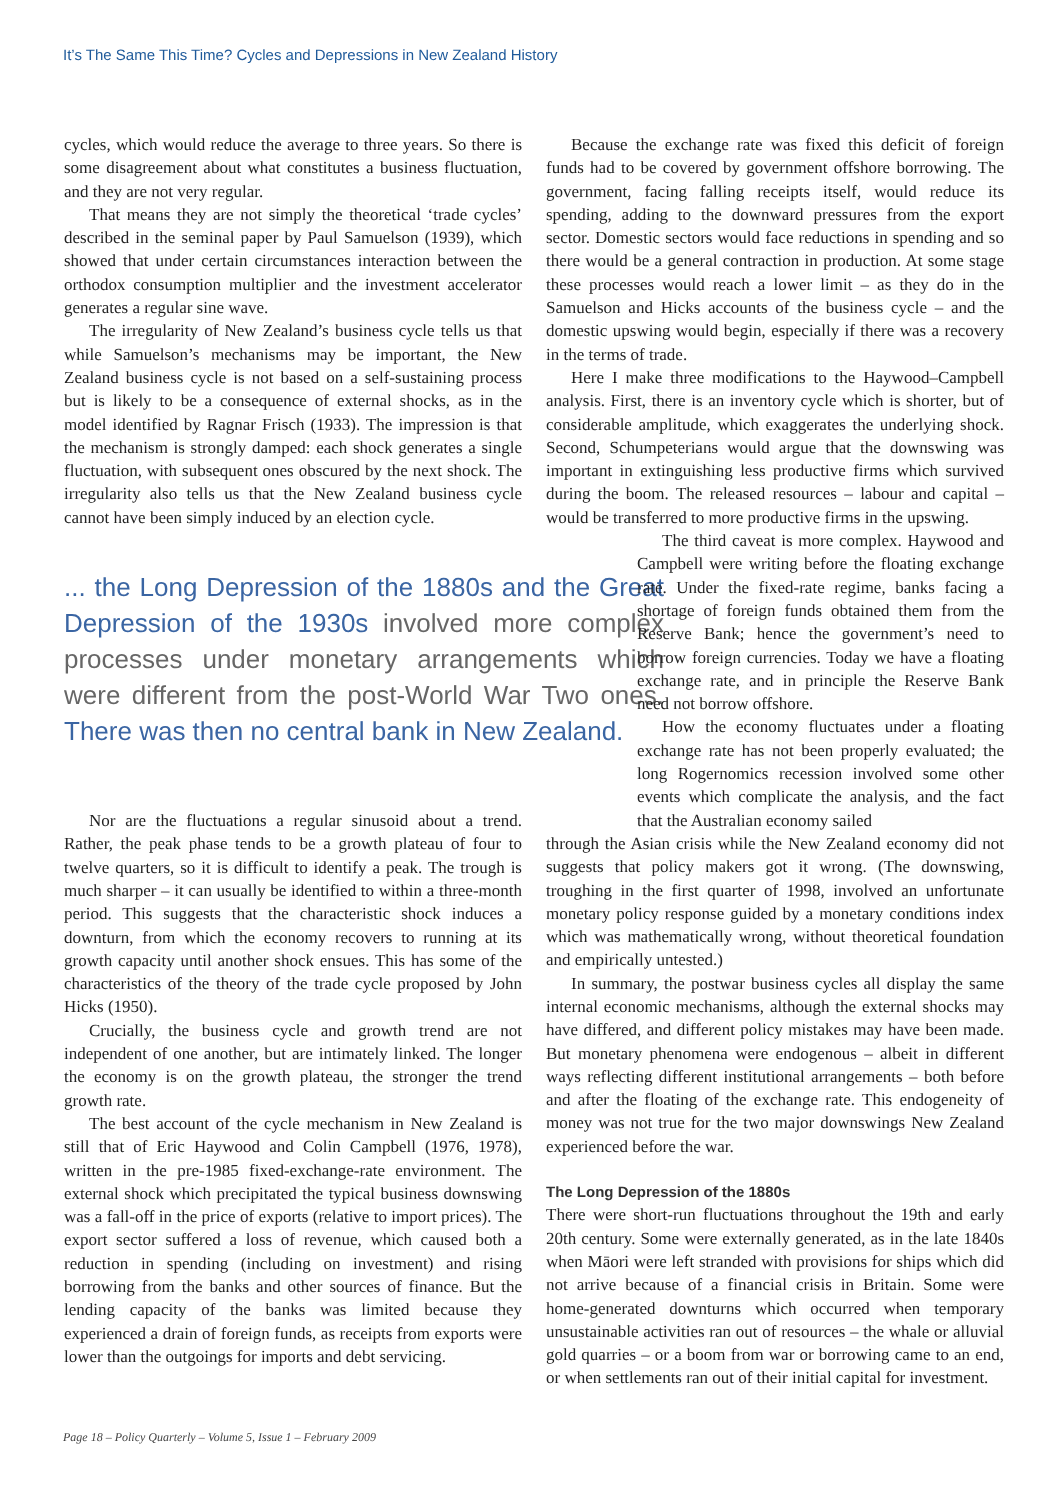It’s The Same This Time? Cycles and Depressions in New Zealand History
cycles, which would reduce the average to three years. So there is some disagreement about what constitutes a business fluctuation, and they are not very regular.
That means they are not simply the theoretical ‘trade cycles’ described in the seminal paper by Paul Samuelson (1939), which showed that under certain circumstances interaction between the orthodox consumption multiplier and the investment accelerator generates a regular sine wave.
The irregularity of New Zealand’s business cycle tells us that while Samuelson’s mechanisms may be important, the New Zealand business cycle is not based on a self-sustaining process but is likely to be a consequence of external shocks, as in the model identified by Ragnar Frisch (1933). The impression is that the mechanism is strongly damped: each shock generates a single fluctuation, with subsequent ones obscured by the next shock. The irregularity also tells us that the New Zealand business cycle cannot have been simply induced by an election cycle.
... the Long Depression of the 1880s and the Great Depression of the 1930s involved more complex processes under monetary arrangements which were different from the post-World War Two ones. There was then no central bank in New Zealand.
Nor are the fluctuations a regular sinusoid about a trend. Rather, the peak phase tends to be a growth plateau of four to twelve quarters, so it is difficult to identify a peak. The trough is much sharper – it can usually be identified to within a three-month period. This suggests that the characteristic shock induces a downturn, from which the economy recovers to running at its growth capacity until another shock ensues. This has some of the characteristics of the theory of the trade cycle proposed by John Hicks (1950).
Crucially, the business cycle and growth trend are not independent of one another, but are intimately linked. The longer the economy is on the growth plateau, the stronger the trend growth rate.
The best account of the cycle mechanism in New Zealand is still that of Eric Haywood and Colin Campbell (1976, 1978), written in the pre-1985 fixed-exchange-rate environment. The external shock which precipitated the typical business downswing was a fall-off in the price of exports (relative to import prices). The export sector suffered a loss of revenue, which caused both a reduction in spending (including on investment) and rising borrowing from the banks and other sources of finance. But the lending capacity of the banks was limited because they experienced a drain of foreign funds, as receipts from exports were lower than the outgoings for imports and debt servicing.
Because the exchange rate was fixed this deficit of foreign funds had to be covered by government offshore borrowing. The government, facing falling receipts itself, would reduce its spending, adding to the downward pressures from the export sector. Domestic sectors would face reductions in spending and so there would be a general contraction in production. At some stage these processes would reach a lower limit – as they do in the Samuelson and Hicks accounts of the business cycle – and the domestic upswing would begin, especially if there was a recovery in the terms of trade.
Here I make three modifications to the Haywood–Campbell analysis. First, there is an inventory cycle which is shorter, but of considerable amplitude, which exaggerates the underlying shock. Second, Schumpeterians would argue that the downswing was important in extinguishing less productive firms which survived during the boom. The released resources – labour and capital – would be transferred to more productive firms in the upswing.
The third caveat is more complex. Haywood and Campbell were writing before the floating exchange rate. Under the fixed-rate regime, banks facing a shortage of foreign funds obtained them from the Reserve Bank; hence the government’s need to borrow foreign currencies. Today we have a floating exchange rate, and in principle the Reserve Bank need not borrow offshore.
How the economy fluctuates under a floating exchange rate has not been properly evaluated; the long Rogernomics recession involved some other events which complicate the analysis, and the fact that the Australian economy sailed
through the Asian crisis while the New Zealand economy did not suggests that policy makers got it wrong. (The downswing, troughing in the first quarter of 1998, involved an unfortunate monetary policy response guided by a monetary conditions index which was mathematically wrong, without theoretical foundation and empirically untested.)
In summary, the postwar business cycles all display the same internal economic mechanisms, although the external shocks may have differed, and different policy mistakes may have been made. But monetary phenomena were endogenous – albeit in different ways reflecting different institutional arrangements – both before and after the floating of the exchange rate. This endogeneity of money was not true for the two major downswings New Zealand experienced before the war.
The Long Depression of the 1880s
There were short-run fluctuations throughout the 19th and early 20th century. Some were externally generated, as in the late 1840s when Māori were left stranded with provisions for ships which did not arrive because of a financial crisis in Britain. Some were home-generated downturns which occurred when temporary unsustainable activities ran out of resources – the whale or alluvial gold quarries – or a boom from war or borrowing came to an end, or when settlements ran out of their initial capital for investment.
Page 18 – Policy Quarterly – Volume 5, Issue 1 – February 2009